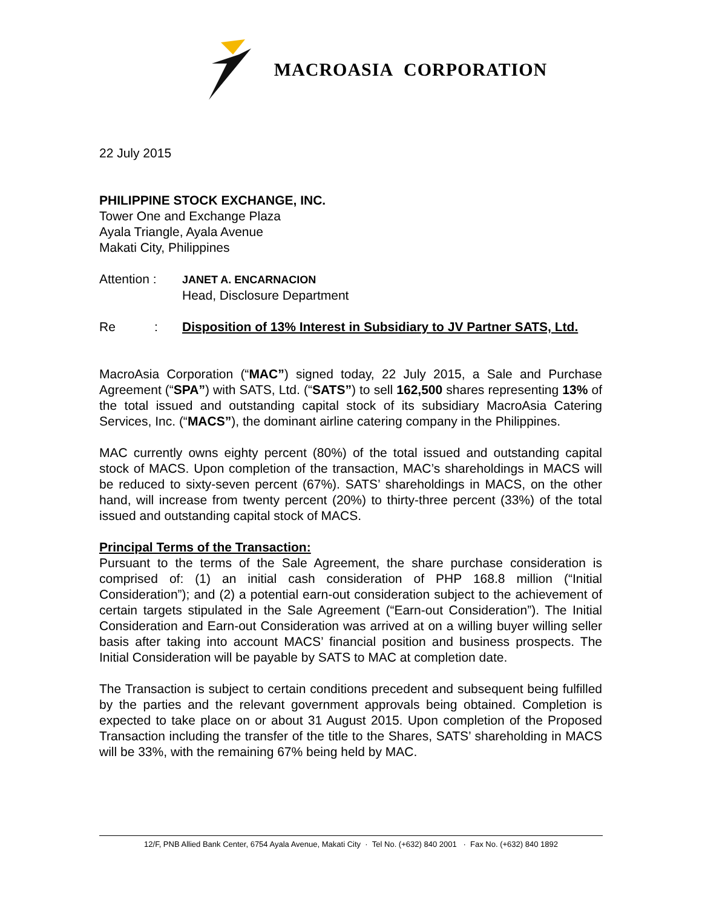MACROASIA CORPORATION
22 July 2015
PHILIPPINE STOCK EXCHANGE, INC.
Tower One and Exchange Plaza
Ayala Triangle, Ayala Avenue
Makati City, Philippines
Attention :
JANET A. ENCARNACION
Head, Disclosure Department
Re :
Disposition of 13% Interest in Subsidiary to JV Partner SATS, Ltd.
MacroAsia Corporation (“MAC”) signed today, 22 July 2015, a Sale and Purchase Agreement (“SPA”) with SATS, Ltd. (“SATS”) to sell 162,500 shares representing 13% of the total issued and outstanding capital stock of its subsidiary MacroAsia Catering Services, Inc. (“MACS”), the dominant airline catering company in the Philippines.
MAC currently owns eighty percent (80%) of the total issued and outstanding capital stock of MACS. Upon completion of the transaction, MAC’s shareholdings in MACS will be reduced to sixty-seven percent (67%). SATS’ shareholdings in MACS, on the other hand, will increase from twenty percent (20%) to thirty-three percent (33%) of the total issued and outstanding capital stock of MACS.
Principal Terms of the Transaction:
Pursuant to the terms of the Sale Agreement, the share purchase consideration is comprised of: (1) an initial cash consideration of PHP 168.8 million (“Initial Consideration”); and (2) a potential earn-out consideration subject to the achievement of certain targets stipulated in the Sale Agreement (“Earn-out Consideration”). The Initial Consideration and Earn-out Consideration was arrived at on a willing buyer willing seller basis after taking into account MACS’ financial position and business prospects. The Initial Consideration will be payable by SATS to MAC at completion date.
The Transaction is subject to certain conditions precedent and subsequent being fulfilled by the parties and the relevant government approvals being obtained. Completion is expected to take place on or about 31 August 2015. Upon completion of the Proposed Transaction including the transfer of the title to the Shares, SATS’ shareholding in MACS will be 33%, with the remaining 67% being held by MAC.
12/F, PNB Allied Bank Center, 6754 Ayala Avenue, Makati City · Tel No. (+632) 840 2001 · Fax No. (+632) 840 1892